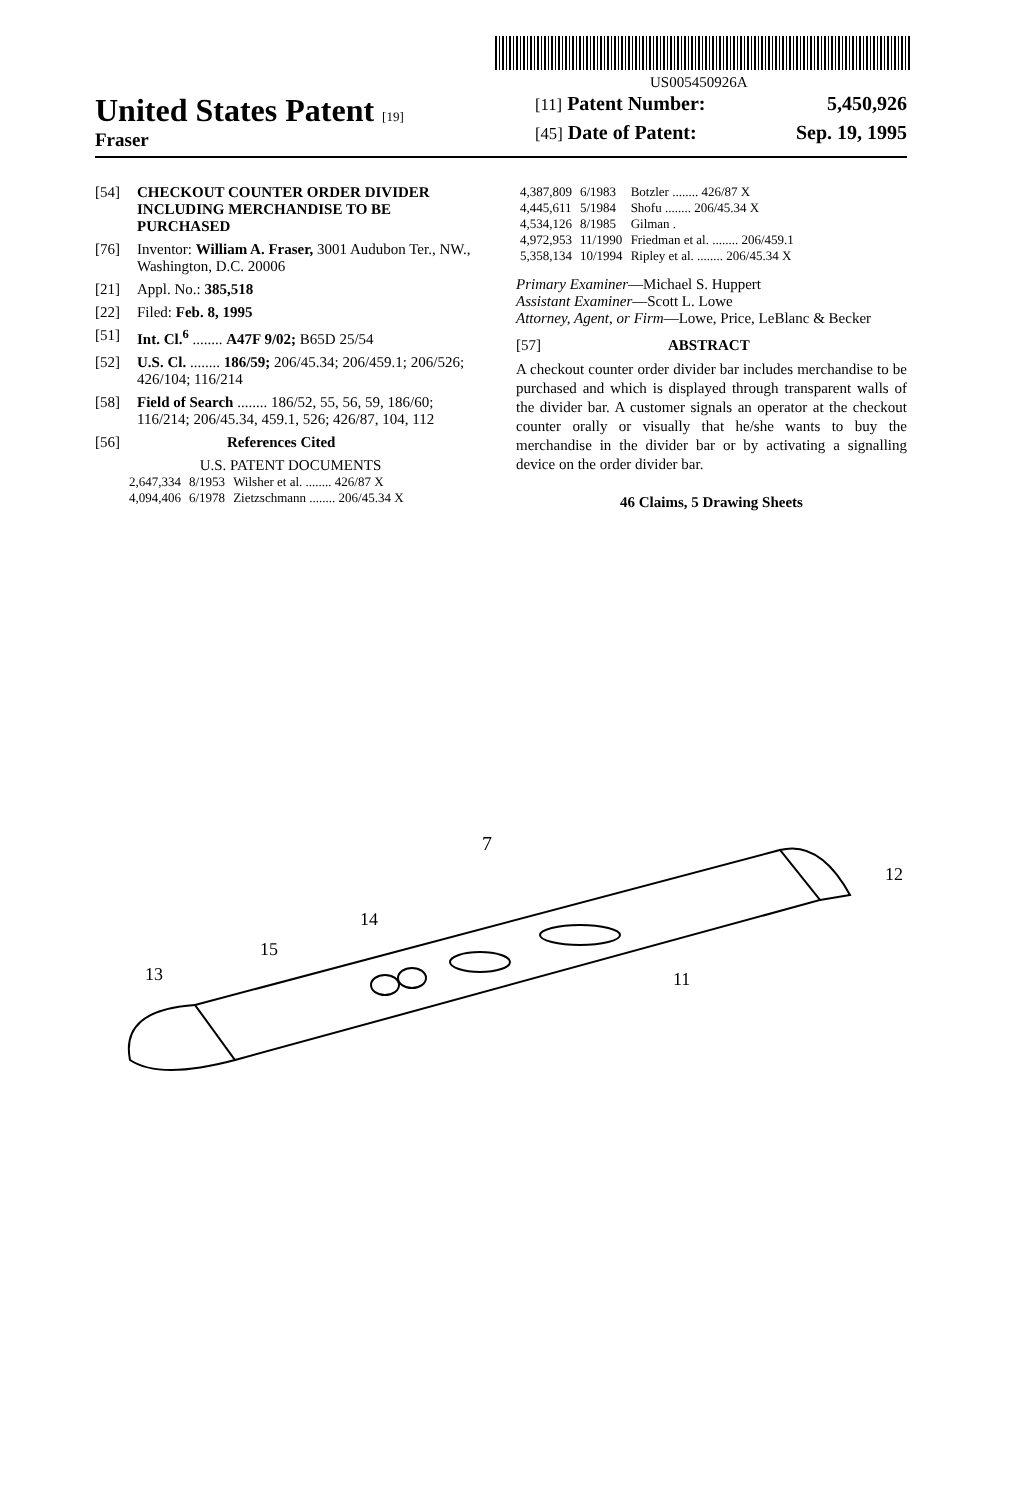US005450926A
United States Patent [19]
Fraser
[11] Patent Number: 5,450,926
[45] Date of Patent: Sep. 19, 1995
[54] CHECKOUT COUNTER ORDER DIVIDER INCLUDING MERCHANDISE TO BE PURCHASED
[76] Inventor: William A. Fraser, 3001 Audubon Ter., NW., Washington, D.C. 20006
[21] Appl. No.: 385,518
[22] Filed: Feb. 8, 1995
[51] Int. Cl.<sup>6</sup> ........ A47F 9/02; B65D 25/54
[52] U.S. Cl. ........ 186/59; 206/45.34; 206/459.1; 206/526; 426/104; 116/214
[58] Field of Search ........ 186/52, 55, 56, 59, 186/60; 116/214; 206/45.34, 459.1, 526; 426/87, 104, 112
[56] References Cited
U.S. PATENT DOCUMENTS
| 2,647,334 | 8/1953 | Wilsher et al. ........ 426/87 X |
| 4,094,406 | 6/1978 | Zietzschmann ........ 206/45.34 X |
| 4,387,809 | 6/1983 | Botzler ........ 426/87 X |
| 4,445,611 | 5/1984 | Shofu ........ 206/45.34 X |
| 4,534,126 | 8/1985 | Gilman . |
| 4,972,953 | 11/1990 | Friedman et al. ........ 206/459.1 |
| 5,358,134 | 10/1994 | Ripley et al. ........ 206/45.34 X |
Primary Examiner—Michael S. Huppert
Assistant Examiner—Scott L. Lowe
Attorney, Agent, or Firm—Lowe, Price, LeBlanc & Becker
[57] ABSTRACT
A checkout counter order divider bar includes merchandise to be purchased and which is displayed through transparent walls of the divider bar. A customer signals an operator at the checkout counter orally or visually that he/she wants to buy the merchandise in the divider bar or by activating a signalling device on the order divider bar.
46 Claims, 5 Drawing Sheets
7
14
15
13
11
12